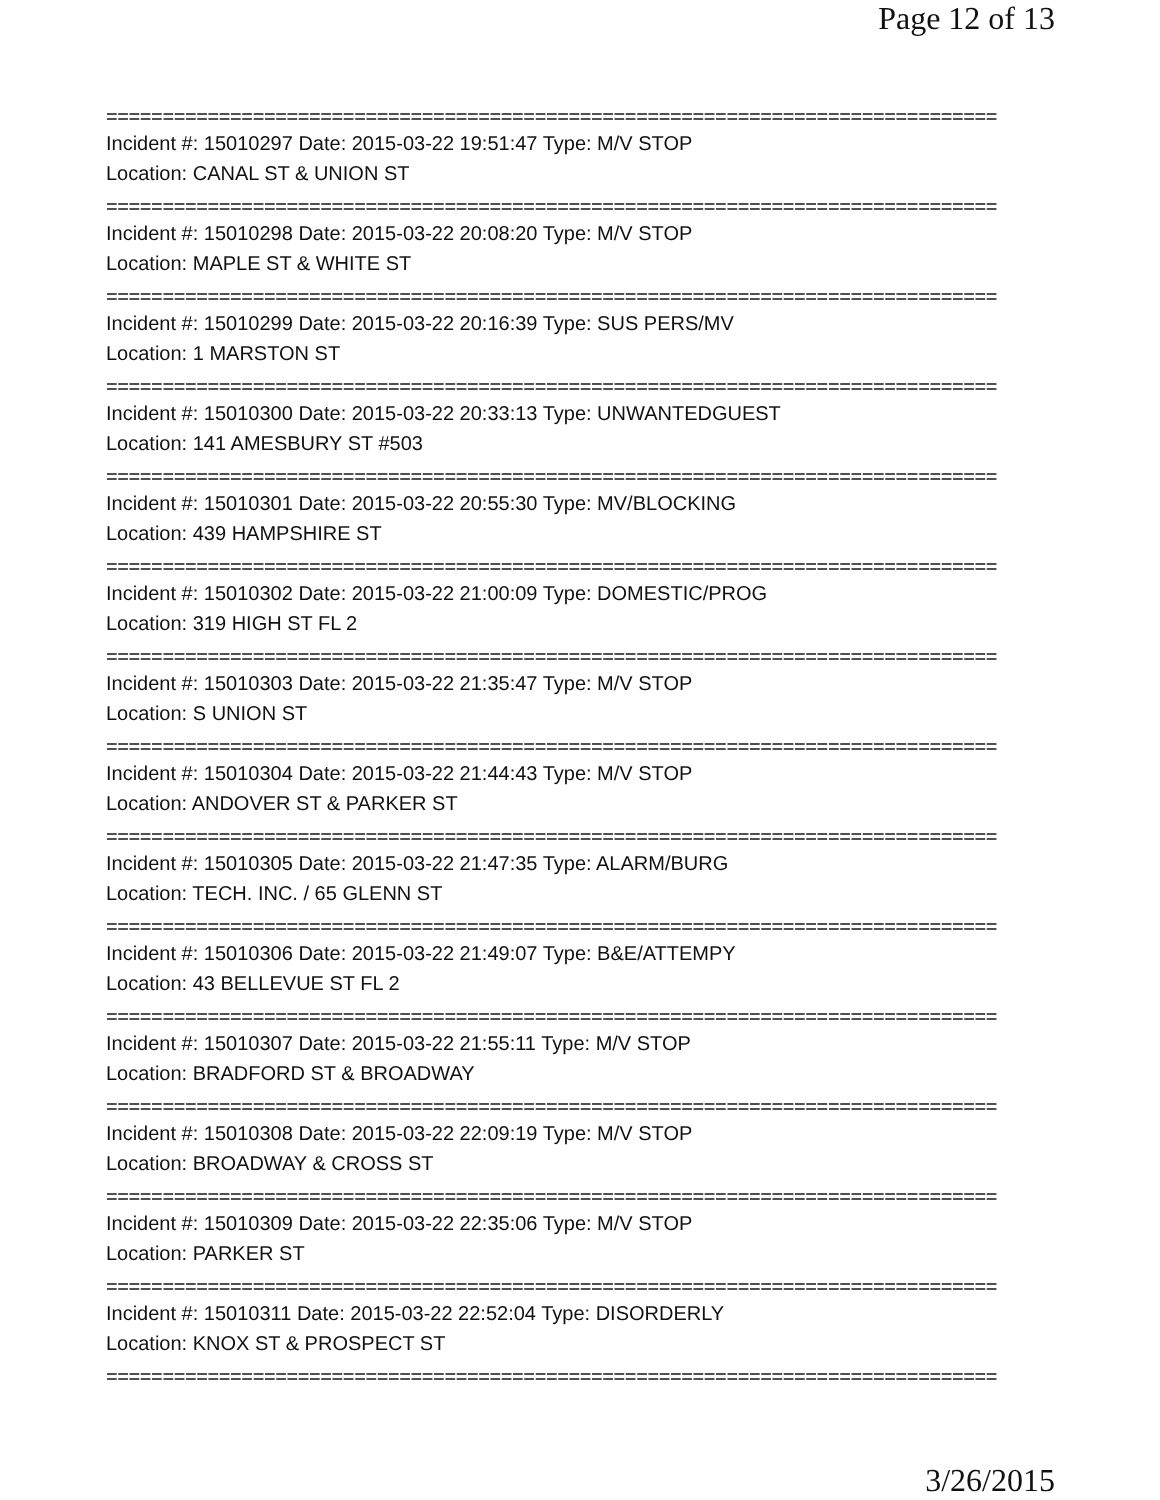Page 12 of 13
===============================================================================
Incident #: 15010297 Date: 2015-03-22 19:51:47 Type: M/V STOP
Location: CANAL ST & UNION ST
===============================================================================
Incident #: 15010298 Date: 2015-03-22 20:08:20 Type: M/V STOP
Location: MAPLE ST & WHITE ST
===============================================================================
Incident #: 15010299 Date: 2015-03-22 20:16:39 Type: SUS PERS/MV
Location: 1 MARSTON ST
===============================================================================
Incident #: 15010300 Date: 2015-03-22 20:33:13 Type: UNWANTEDGUEST
Location: 141 AMESBURY ST #503
===============================================================================
Incident #: 15010301 Date: 2015-03-22 20:55:30 Type: MV/BLOCKING
Location: 439 HAMPSHIRE ST
===============================================================================
Incident #: 15010302 Date: 2015-03-22 21:00:09 Type: DOMESTIC/PROG
Location: 319 HIGH ST FL 2
===============================================================================
Incident #: 15010303 Date: 2015-03-22 21:35:47 Type: M/V STOP
Location: S UNION ST
===============================================================================
Incident #: 15010304 Date: 2015-03-22 21:44:43 Type: M/V STOP
Location: ANDOVER ST & PARKER ST
===============================================================================
Incident #: 15010305 Date: 2015-03-22 21:47:35 Type: ALARM/BURG
Location: TECH. INC. / 65 GLENN ST
===============================================================================
Incident #: 15010306 Date: 2015-03-22 21:49:07 Type: B&E/ATTEMPY
Location: 43 BELLEVUE ST FL 2
===============================================================================
Incident #: 15010307 Date: 2015-03-22 21:55:11 Type: M/V STOP
Location: BRADFORD ST & BROADWAY
===============================================================================
Incident #: 15010308 Date: 2015-03-22 22:09:19 Type: M/V STOP
Location: BROADWAY & CROSS ST
===============================================================================
Incident #: 15010309 Date: 2015-03-22 22:35:06 Type: M/V STOP
Location: PARKER ST
===============================================================================
Incident #: 15010311 Date: 2015-03-22 22:52:04 Type: DISORDERLY
Location: KNOX ST & PROSPECT ST
===============================================================================
3/26/2015